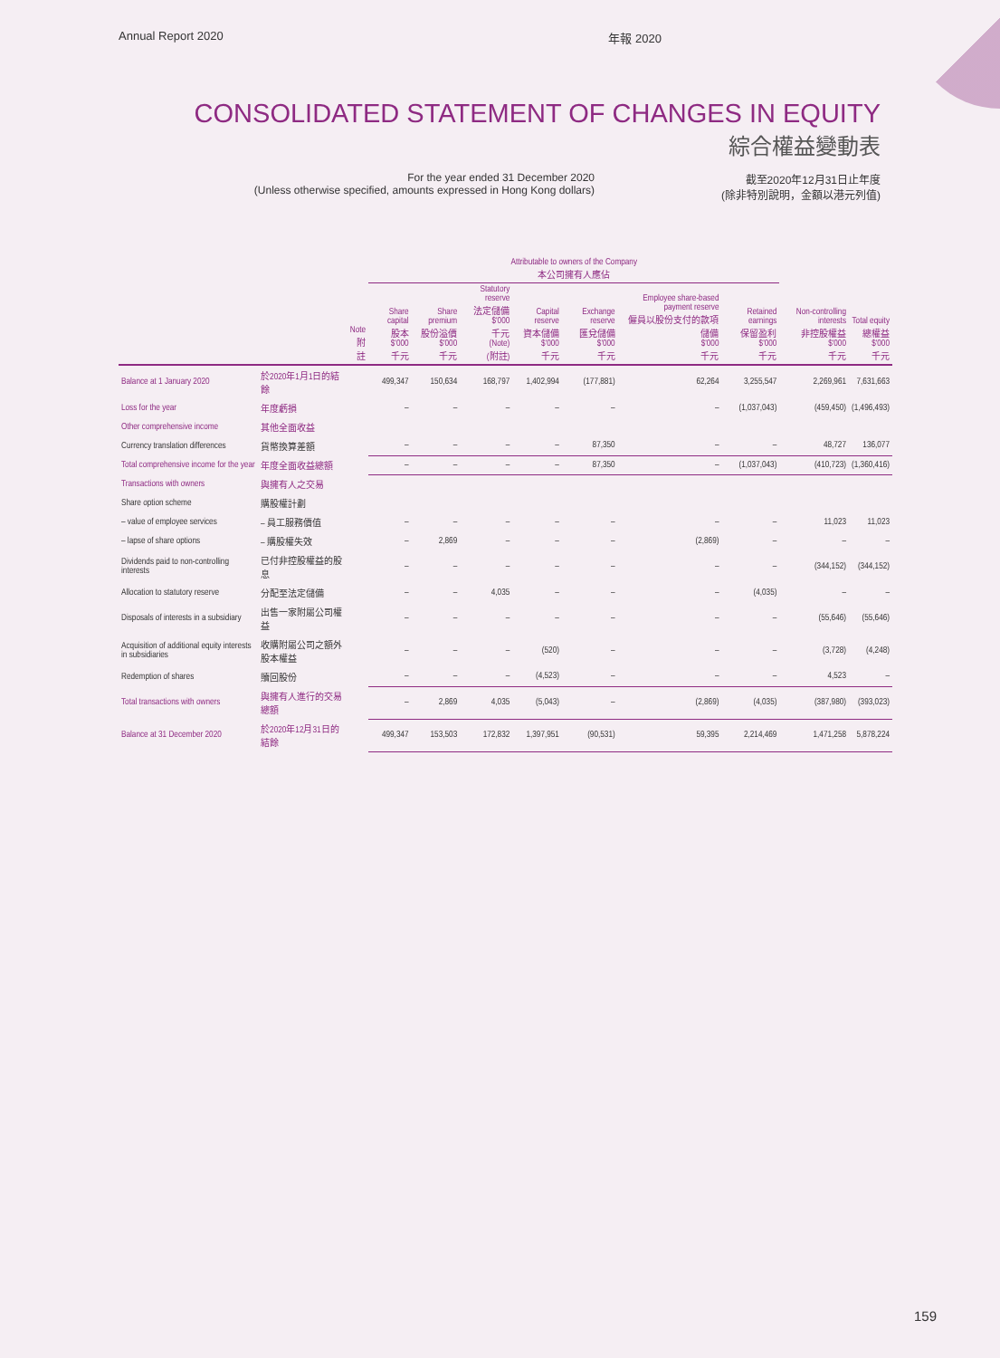Annual Report 2020 年報 2020
CONSOLIDATED STATEMENT OF CHANGES IN EQUITY
綜合權益變動表
For the year ended 31 December 2020
(Unless otherwise specified, amounts expressed in Hong Kong dollars)
截至2020年12月31日止年度
(除非特別說明，金額以港元列值)
| | | | Attributable to owners of the Company 本公司擁有人應佔 | | | | | | | | |
| --- | --- | --- | --- | --- | --- | --- | --- | --- | --- | --- | --- |
| | | Note 附註 | Share capital 股本 $'000 千元 | Share premium 股份溢價 $'000 千元 | Statutory reserve 法定儲備 $'000 千元 (Note) (附註) | Capital reserve 資本儲備 $'000 千元 | Exchange reserve 匯兌儲備 $'000 千元 | Employee share-based payment reserve 僱員以股份支付的款項儲備 $'000 千元 | Retained earnings 保留盈利 $'000 千元 | Non-controlling interests 非控股權益 $'000 千元 | Total equity 總權益 $'000 千元 |
| Balance at 1 January 2020 | 於2020年1月1日的結餘 | | 499,347 | 150,634 | 168,797 | 1,402,994 | (177,881) | 62,264 | 3,255,547 | 2,269,961 | 7,631,663 |
| Loss for the year | 年度虧損 | | – | – | – | – | – | – | (1,037,043) | (459,450) | (1,496,493) |
| Other comprehensive income | 其他全面收益 | | | | | | | | | | |
| Currency translation differences | 貨幣換算差額 | | – | – | – | – | 87,350 | – | – | 48,727 | 136,077 |
| Total comprehensive income for the year | 年度全面收益總額 | | – | – | – | – | 87,350 | – | (1,037,043) | (410,723) | (1,360,416) |
| Transactions with owners | 與擁有人之交易 | | | | | | | | | | |
| Share option scheme | 購股權計劃 | | | | | | | | | | |
| – value of employee services | – 員工服務價值 | | – | – | – | – | – | – | – | 11,023 | 11,023 |
| – lapse of share options | – 購股權失效 | | – | 2,869 | – | – | – | (2,869) | – | – | – |
| Dividends paid to non-controlling interests | 已付非控股權益的股息 | | – | – | – | – | – | – | – | (344,152) | (344,152) |
| Allocation to statutory reserve | 分配至法定儲備 | | – | – | 4,035 | – | – | – | (4,035) | – | – |
| Disposals of interests in a subsidiary | 出售一家附屬公司權益 | | – | – | – | – | – | – | – | (55,646) | (55,646) |
| Acquisition of additional equity interests in subsidiaries | 收購附屬公司之額外股本權益 | | – | – | – | (520) | – | – | – | (3,728) | (4,248) |
| Redemption of shares | 贖回股份 | | – | – | – | (4,523) | – | – | – | 4,523 | – |
| Total transactions with owners | 與擁有人進行的交易總額 | | – | 2,869 | 4,035 | (5,043) | – | (2,869) | (4,035) | (387,980) | (393,023) |
| Balance at 31 December 2020 | 於2020年12月31日的結餘 | | 499,347 | 153,503 | 172,832 | 1,397,951 | (90,531) | 59,395 | 2,214,469 | 1,471,258 | 5,878,224 |
159